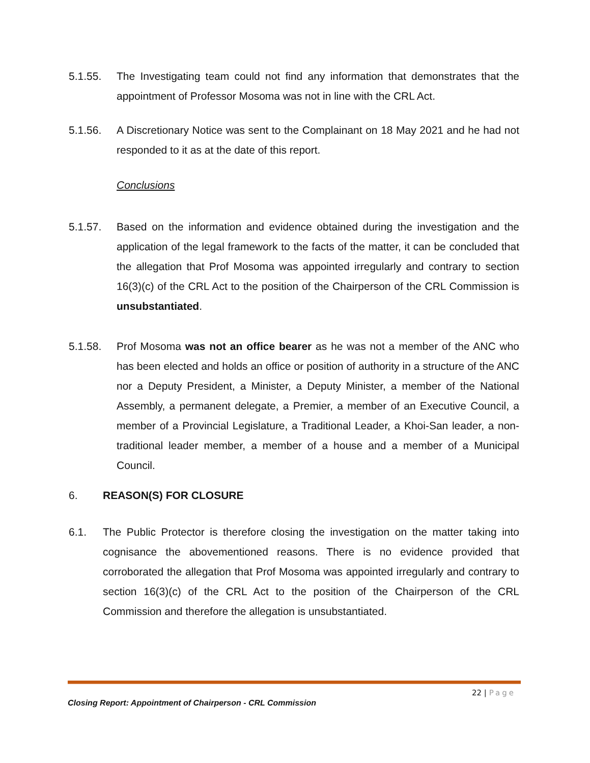5.1.55. The Investigating team could not find any information that demonstrates that the appointment of Professor Mosoma was not in line with the CRL Act.
5.1.56. A Discretionary Notice was sent to the Complainant on 18 May 2021 and he had not responded to it as at the date of this report.
Conclusions
5.1.57. Based on the information and evidence obtained during the investigation and the application of the legal framework to the facts of the matter, it can be concluded that the allegation that Prof Mosoma was appointed irregularly and contrary to section 16(3)(c) of the CRL Act to the position of the Chairperson of the CRL Commission is unsubstantiated.
5.1.58. Prof Mosoma was not an office bearer as he was not a member of the ANC who has been elected and holds an office or position of authority in a structure of the ANC nor a Deputy President, a Minister, a Deputy Minister, a member of the National Assembly, a permanent delegate, a Premier, a member of an Executive Council, a member of a Provincial Legislature, a Traditional Leader, a Khoi-San leader, a non-traditional leader member, a member of a house and a member of a Municipal Council.
6. REASON(S) FOR CLOSURE
6.1. The Public Protector is therefore closing the investigation on the matter taking into cognisance the abovementioned reasons. There is no evidence provided that corroborated the allegation that Prof Mosoma was appointed irregularly and contrary to section 16(3)(c) of the CRL Act to the position of the Chairperson of the CRL Commission and therefore the allegation is unsubstantiated.
22 | Page
Closing Report: Appointment of Chairperson - CRL Commission